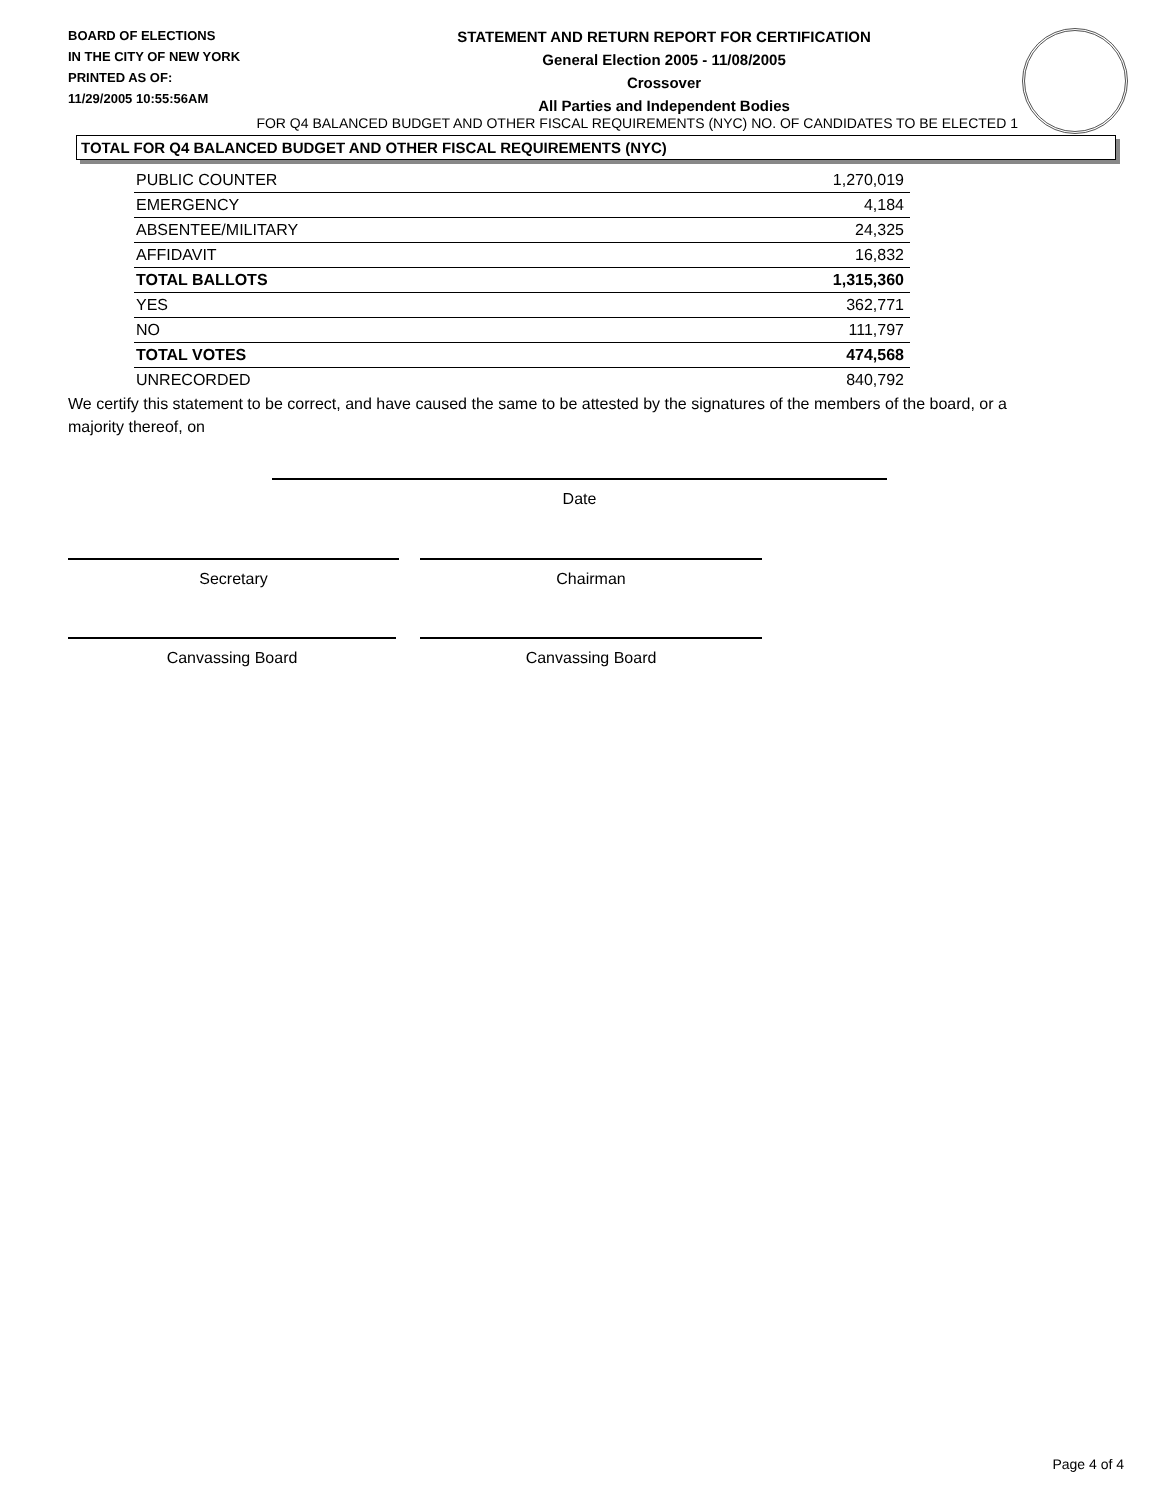BOARD OF ELECTIONS
IN THE CITY OF NEW YORK
PRINTED AS OF:
11/29/2005 10:55:56AM
STATEMENT AND RETURN REPORT FOR CERTIFICATION
General Election 2005 - 11/08/2005
Crossover
All Parties and Independent Bodies
FOR Q4 BALANCED BUDGET AND OTHER FISCAL REQUIREMENTS (NYC) NO. OF CANDIDATES TO BE ELECTED 1
TOTAL FOR Q4 BALANCED BUDGET AND OTHER FISCAL REQUIREMENTS (NYC)
| PUBLIC COUNTER | 1,270,019 |
| EMERGENCY | 4,184 |
| ABSENTEE/MILITARY | 24,325 |
| AFFIDAVIT | 16,832 |
| TOTAL BALLOTS | 1,315,360 |
| YES | 362,771 |
| NO | 111,797 |
| TOTAL VOTES | 474,568 |
| UNRECORDED | 840,792 |
We certify this statement to be correct, and have caused the same to be attested by the signatures of the members of the board, or a majority thereof, on
Date
Secretary Chairman
Canvassing Board Canvassing Board
Page 4 of 4